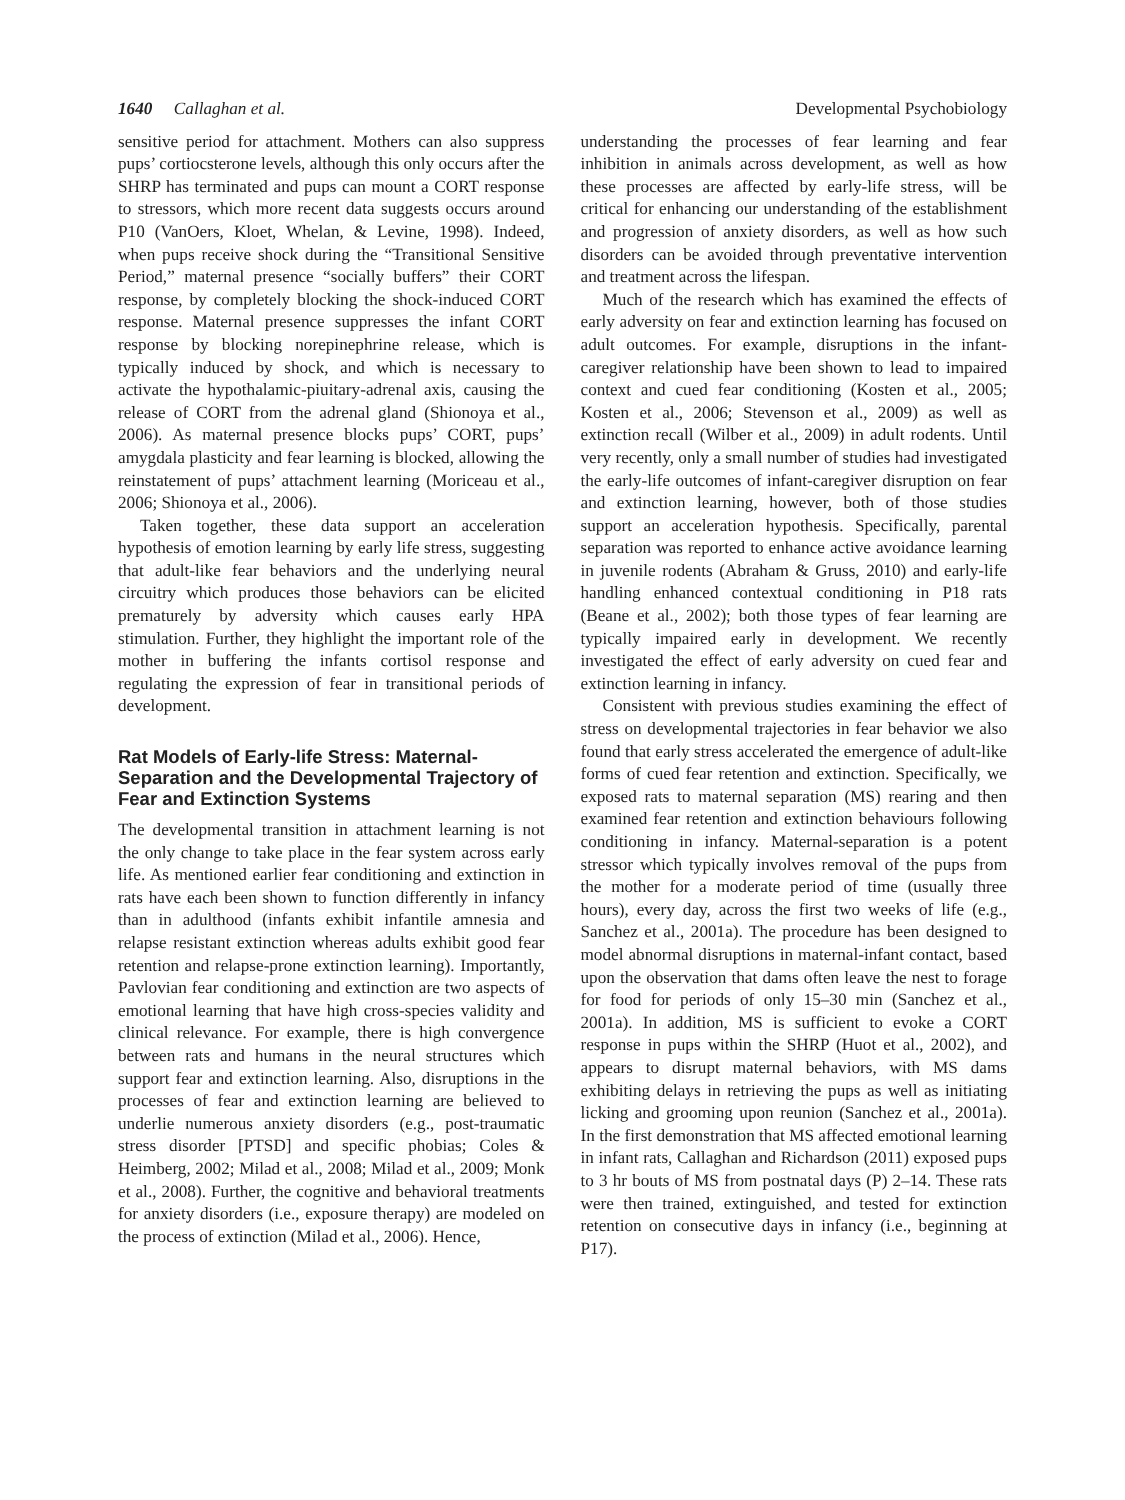1640 Callaghan et al. Developmental Psychobiology
sensitive period for attachment. Mothers can also suppress pups’ cortiocsterone levels, although this only occurs after the SHRP has terminated and pups can mount a CORT response to stressors, which more recent data suggests occurs around P10 (VanOers, Kloet, Whelan, & Levine, 1998). Indeed, when pups receive shock during the “Transitional Sensitive Period,” maternal presence “socially buffers” their CORT response, by completely blocking the shock-induced CORT response. Maternal presence suppresses the infant CORT response by blocking norepinephrine release, which is typically induced by shock, and which is necessary to activate the hypothalamic-piuitary-adrenal axis, causing the release of CORT from the adrenal gland (Shionoya et al., 2006). As maternal presence blocks pups’ CORT, pups’ amygdala plasticity and fear learning is blocked, allowing the reinstatement of pups’ attachment learning (Moriceau et al., 2006; Shionoya et al., 2006).
Taken together, these data support an acceleration hypothesis of emotion learning by early life stress, suggesting that adult-like fear behaviors and the underlying neural circuitry which produces those behaviors can be elicited prematurely by adversity which causes early HPA stimulation. Further, they highlight the important role of the mother in buffering the infants cortisol response and regulating the expression of fear in transitional periods of development.
Rat Models of Early-life Stress: Maternal-Separation and the Developmental Trajectory of Fear and Extinction Systems
The developmental transition in attachment learning is not the only change to take place in the fear system across early life. As mentioned earlier fear conditioning and extinction in rats have each been shown to function differently in infancy than in adulthood (infants exhibit infantile amnesia and relapse resistant extinction whereas adults exhibit good fear retention and relapse-prone extinction learning). Importantly, Pavlovian fear conditioning and extinction are two aspects of emotional learning that have high cross-species validity and clinical relevance. For example, there is high convergence between rats and humans in the neural structures which support fear and extinction learning. Also, disruptions in the processes of fear and extinction learning are believed to underlie numerous anxiety disorders (e.g., post-traumatic stress disorder [PTSD] and specific phobias; Coles & Heimberg, 2002; Milad et al., 2008; Milad et al., 2009; Monk et al., 2008). Further, the cognitive and behavioral treatments for anxiety disorders (i.e., exposure therapy) are modeled on the process of extinction (Milad et al., 2006). Hence,
understanding the processes of fear learning and fear inhibition in animals across development, as well as how these processes are affected by early-life stress, will be critical for enhancing our understanding of the establishment and progression of anxiety disorders, as well as how such disorders can be avoided through preventative intervention and treatment across the lifespan.
Much of the research which has examined the effects of early adversity on fear and extinction learning has focused on adult outcomes. For example, disruptions in the infant-caregiver relationship have been shown to lead to impaired context and cued fear conditioning (Kosten et al., 2005; Kosten et al., 2006; Stevenson et al., 2009) as well as extinction recall (Wilber et al., 2009) in adult rodents. Until very recently, only a small number of studies had investigated the early-life outcomes of infant-caregiver disruption on fear and extinction learning, however, both of those studies support an acceleration hypothesis. Specifically, parental separation was reported to enhance active avoidance learning in juvenile rodents (Abraham & Gruss, 2010) and early-life handling enhanced contextual conditioning in P18 rats (Beane et al., 2002); both those types of fear learning are typically impaired early in development. We recently investigated the effect of early adversity on cued fear and extinction learning in infancy.
Consistent with previous studies examining the effect of stress on developmental trajectories in fear behavior we also found that early stress accelerated the emergence of adult-like forms of cued fear retention and extinction. Specifically, we exposed rats to maternal separation (MS) rearing and then examined fear retention and extinction behaviours following conditioning in infancy. Maternal-separation is a potent stressor which typically involves removal of the pups from the mother for a moderate period of time (usually three hours), every day, across the first two weeks of life (e.g., Sanchez et al., 2001a). The procedure has been designed to model abnormal disruptions in maternal-infant contact, based upon the observation that dams often leave the nest to forage for food for periods of only 15–30 min (Sanchez et al., 2001a). In addition, MS is sufficient to evoke a CORT response in pups within the SHRP (Huot et al., 2002), and appears to disrupt maternal behaviors, with MS dams exhibiting delays in retrieving the pups as well as initiating licking and grooming upon reunion (Sanchez et al., 2001a). In the first demonstration that MS affected emotional learning in infant rats, Callaghan and Richardson (2011) exposed pups to 3 hr bouts of MS from postnatal days (P) 2–14. These rats were then trained, extinguished, and tested for extinction retention on consecutive days in infancy (i.e., beginning at P17).